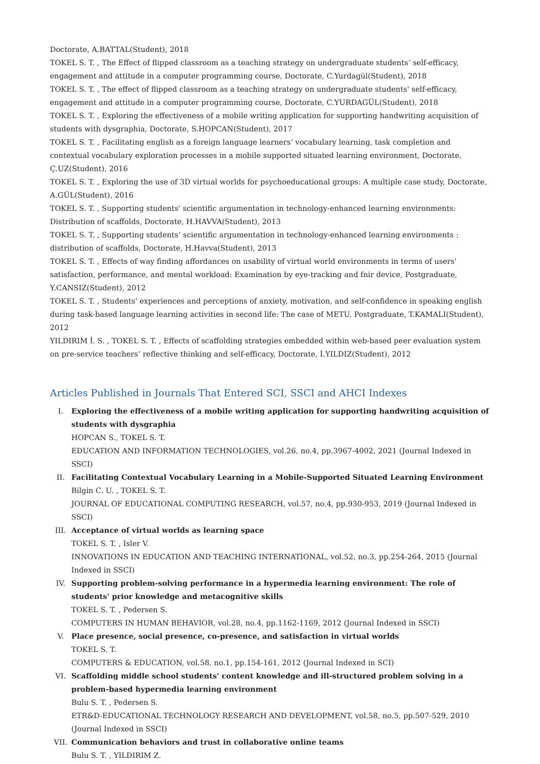Doctorate, A.BATTAL(Student), 2018
TOKEL S. T. , The Effect of flipped classroom as a teaching strategy on undergraduate students’ self-efficacy, engagement and attitude in a computer programming course, Doctorate, C.Yurdagül(Student), 2018
TOKEL S. T. , The effect of flipped classroom as a teaching strategy on undergraduate students' self-efficacy, engagement and attitude in a computer programming course, Doctorate, C.YURDAGÜL(Student), 2018
TOKEL S. T. , Exploring the effectiveness of a mobile writing application for supporting handwriting acquisition of students with dysgraphia, Doctorate, S.HOPCAN(Student), 2017
TOKEL S. T. , Facilitating english as a foreign language learners’ vocabulary learning, task completion and contextual vocabulary exploration processes in a mobile supported situated learning environment, Doctorate, Ç.UZ(Student), 2016
TOKEL S. T. , Exploring the use of 3D virtual worlds for psychoeducational groups: A multiple case study, Doctorate, A.GÜL(Student), 2016
TOKEL S. T. , Supporting students' scientific argumentation in technology-enhanced learning environments: Distribution of scaffolds, Doctorate, H.HAVVA(Student), 2013
TOKEL S. T. , Supporting students’ scientific argumentation in technology-enhanced learning environments : distribution of scaffolds, Doctorate, H.Havva(Student), 2013
TOKEL S. T. , Effects of way finding affordances on usability of virtual world environments in terms of users' satisfaction, performance, and mental workload: Examination by eye-tracking and fnir device, Postgraduate, Y.CANSIZ(Student), 2012
TOKEL S. T. , Students' experiences and perceptions of anxiety, motivation, and self-confidence in speaking english during task-based language learning activities in second life: The case of METU, Postgraduate, T.KAMALI(Student), 2012
YILDIRIM İ. S. , TOKEL S. T. , Effects of scaffolding strategies embedded within web-based peer evaluation system on pre-service teachers’ reflective thinking and self-efficacy, Doctorate, İ.YILDIZ(Student), 2012
Articles Published in Journals That Entered SCI, SSCI and AHCI Indexes
I. Exploring the effectiveness of a mobile writing application for supporting handwriting acquisition of students with dysgraphia
HOPCAN S., TOKEL S. T.
EDUCATION AND INFORMATION TECHNOLOGIES, vol.26, no.4, pp.3967-4002, 2021 (Journal Indexed in SSCI)
II. Facilitating Contextual Vocabulary Learning in a Mobile-Supported Situated Learning Environment
Bilgin C. U. , TOKEL S. T.
JOURNAL OF EDUCATIONAL COMPUTING RESEARCH, vol.57, no.4, pp.930-953, 2019 (Journal Indexed in SSCI)
III. Acceptance of virtual worlds as learning space
TOKEL S. T. , Isler V.
INNOVATIONS IN EDUCATION AND TEACHING INTERNATIONAL, vol.52, no.3, pp.254-264, 2015 (Journal Indexed in SSCI)
IV. Supporting problem-solving performance in a hypermedia learning environment: The role of students' prior knowledge and metacognitive skills
TOKEL S. T. , Pedersen S.
COMPUTERS IN HUMAN BEHAVIOR, vol.28, no.4, pp.1162-1169, 2012 (Journal Indexed in SSCI)
V. Place presence, social presence, co-presence, and satisfaction in virtual worlds
TOKEL S. T.
COMPUTERS & EDUCATION, vol.58, no.1, pp.154-161, 2012 (Journal Indexed in SCI)
VI. Scaffolding middle school students' content knowledge and ill-structured problem solving in a problem-based hypermedia learning environment
Bulu S. T. , Pedersen S.
ETR&D-EDUCATIONAL TECHNOLOGY RESEARCH AND DEVELOPMENT, vol.58, no.5, pp.507-529, 2010 (Journal Indexed in SSCI)
VII. Communication behaviors and trust in collaborative online teams
Bulu S. T. , YILDIRIM Z.